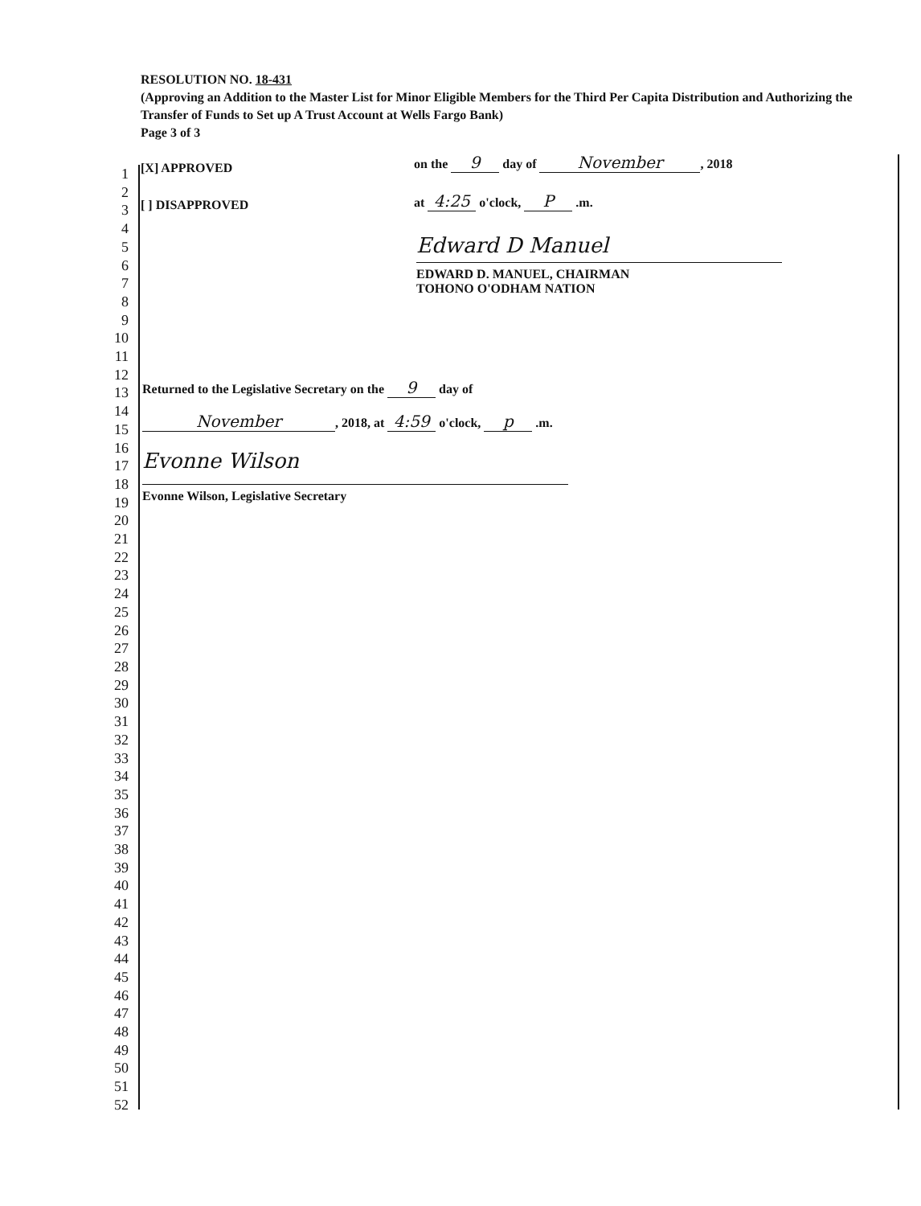RESOLUTION NO. 18-431
(Approving an Addition to the Master List for Minor Eligible Members for the Third Per Capita Distribution and Authorizing the Transfer of Funds to Set up A Trust Account at Wells Fargo Bank)
Page 3 of 3
1
2
3
4
5
6
7
8
9
10
11
12
13
14
15
16
17
18
19
20
21
22
23
24
25
26
27
28
29
30
31
32
33
34
35
36
37
38
39
40
41
42
43
44
45
46
47
48
49
50
51
52
[X] APPROVED
on the 9 day of November, 2018
[ ] DISAPPROVED at 4:25 o'clock, P .m.
Edward D Manuel
EDWARD D. MANUEL, CHAIRMAN
TOHONO O'ODHAM NATION
Returned to the Legislative Secretary on the 9 day of
November, 2018, at 4:59 o'clock, p .m.
Evonne Wilson
Evonne Wilson, Legislative Secretary